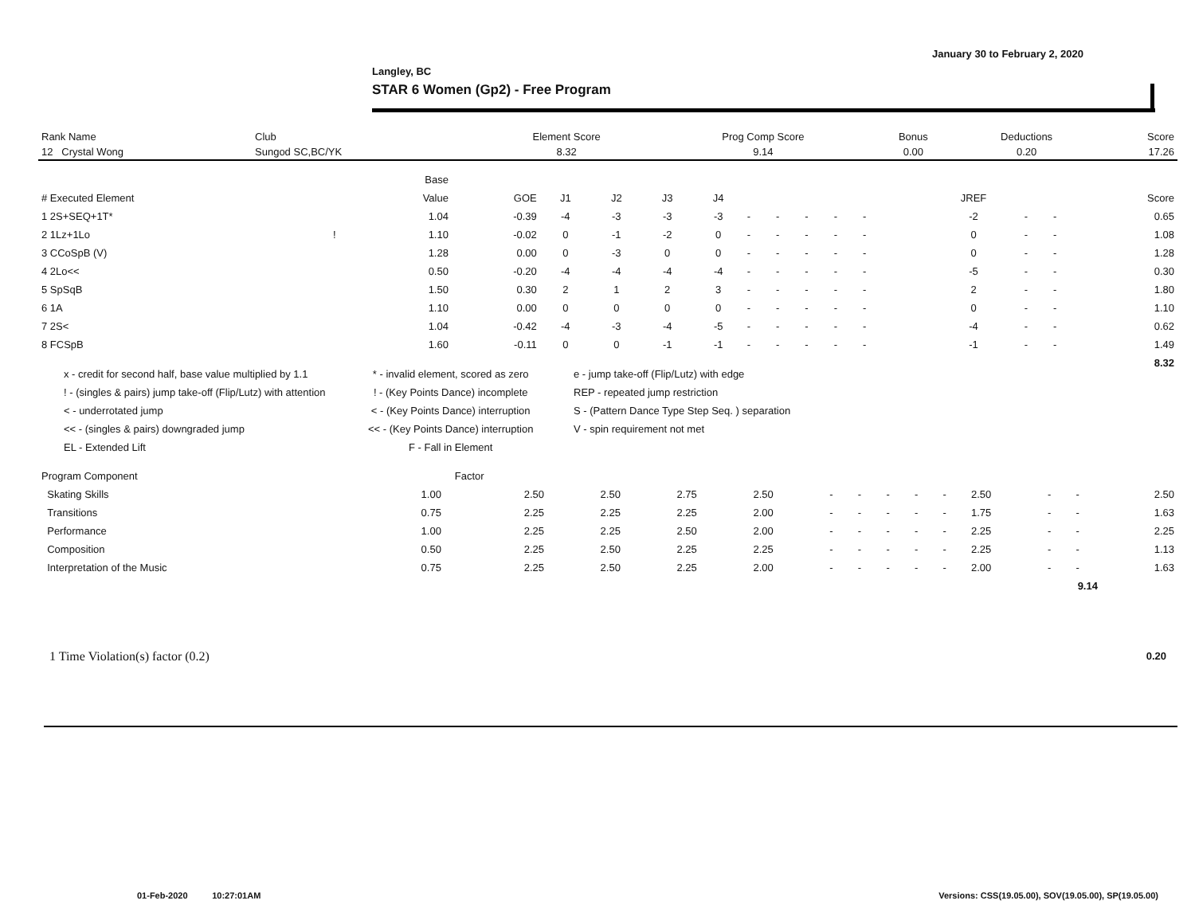January 30 to February 2, 2020
Langley, BC
STAR 6 Women (Gp2) - Free Program
| Rank Name | Club | Element Score | Prog Comp Score | Bonus | Deductions | Score |
| 12 Crystal Wong | Sungod SC,BC/YK | 8.32 | 9.14 | 0.00 | 0.20 | 17.26 |
| | | Base | | | | | | | | | | | | | | | | |
| --- | --- | --- | --- | --- | --- | --- | --- | --- | --- | --- | --- | --- | --- | --- | --- | --- | --- | --- |
| # Executed Element | | Value | GOE | J1 | J2 | J3 | J4 | | | | | | | | JREF | | | Score |
| 1 2S+SEQ+1T* | | 1.04 | -0.39 | -4 | -3 | -3 | -3 | - | - | - | - | - | | | -2 | - | - | 0.65 |
| 2 1Lz+1Lo | ! | 1.10 | -0.02 | 0 | -1 | -2 | 0 | - | - | - | - | - | | | 0 | - | - | 1.08 |
| 3 CCoSpB (V) | | 1.28 | 0.00 | 0 | -3 | 0 | 0 | - | - | - | - | - | | | 0 | - | - | 1.28 |
| 4 2Lo<< | | 0.50 | -0.20 | -4 | -4 | -4 | -4 | - | - | - | - | - | | | -5 | - | - | 0.30 |
| 5 SpSqB | | 1.50 | 0.30 | 2 | 1 | 2 | 3 | - | - | - | - | - | | | 2 | - | - | 1.80 |
| 6 1A | | 1.10 | 0.00 | 0 | 0 | 0 | 0 | - | - | - | - | - | | | 0 | - | - | 1.10 |
| 7 2S< | | 1.04 | -0.42 | -4 | -3 | -4 | -5 | - | - | - | - | - | | | -4 | - | - | 0.62 |
| 8 FCSpB | | 1.60 | -0.11 | 0 | 0 | -1 | -1 | - | - | - | - | - | | | -1 | - | - | 1.49 |
| | | | | | | | | | | | | | | | | | | 8.32 |
x - credit for second half, base value multiplied by 1.1
! - (singles & pairs) jump take-off (Flip/Lutz) with attention
< - underrotated jump
<< - (singles & pairs) downgraded jump
EL - Extended Lift
* - invalid element, scored as zero
! - (Key Points Dance) incomplete
< - (Key Points Dance) interruption
<< - (Key Points Dance) interruption
F - Fall in Element
e - jump take-off (Flip/Lutz) with edge
REP - repeated jump restriction
S - (Pattern Dance Type Step Seq. ) separation
V - spin requirement not met
| Program Component | Factor | | | | | | | | | | | | | |
| --- | --- | --- | --- | --- | --- | --- | --- | --- | --- | --- | --- | --- | --- | --- |
| Skating Skills | 1.00 | 2.50 | 2.50 | 2.75 | 2.50 | - | - | - | - | - | 2.50 | - | - | 2.50 |
| Transitions | 0.75 | 2.25 | 2.25 | 2.25 | 2.00 | - | - | - | - | - | 1.75 | - | - | 1.63 |
| Performance | 1.00 | 2.25 | 2.25 | 2.50 | 2.00 | - | - | - | - | - | 2.25 | - | - | 2.25 |
| Composition | 0.50 | 2.25 | 2.50 | 2.25 | 2.25 | - | - | - | - | - | 2.25 | - | - | 1.13 |
| Interpretation of the Music | 0.75 | 2.25 | 2.50 | 2.25 | 2.00 | - | - | - | - | - | 2.00 | - | - | 1.63 |
| 9.14 | | | | | | | | | | | | | | |
1 Time Violation(s) factor (0.2)
0.20
01-Feb-2020 10:27:01AM
Versions: CSS(19.05.00), SOV(19.05.00), SP(19.05.00)